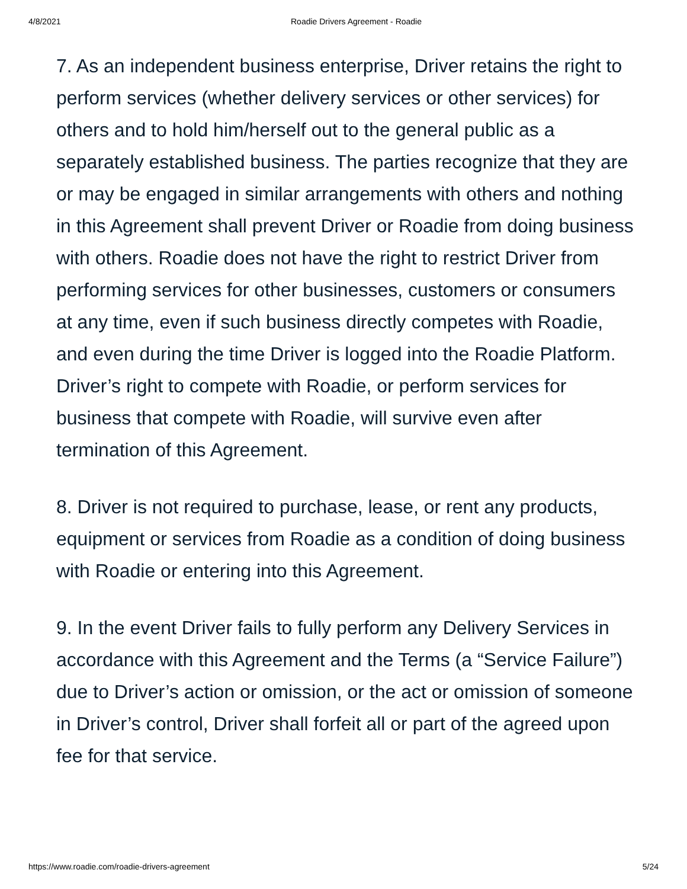4/8/2021 Roadie Drivers Agreement - Roadie
7. As an independent business enterprise, Driver retains the right to perform services (whether delivery services or other services) for others and to hold him/herself out to the general public as a separately established business. The parties recognize that they are or may be engaged in similar arrangements with others and nothing in this Agreement shall prevent Driver or Roadie from doing business with others. Roadie does not have the right to restrict Driver from performing services for other businesses, customers or consumers at any time, even if such business directly competes with Roadie, and even during the time Driver is logged into the Roadie Platform. Driver’s right to compete with Roadie, or perform services for business that compete with Roadie, will survive even after termination of this Agreement.
8. Driver is not required to purchase, lease, or rent any products, equipment or services from Roadie as a condition of doing business with Roadie or entering into this Agreement.
9. In the event Driver fails to fully perform any Delivery Services in accordance with this Agreement and the Terms (a “Service Failure”) due to Driver’s action or omission, or the act or omission of someone in Driver’s control, Driver shall forfeit all or part of the agreed upon fee for that service.
https://www.roadie.com/roadie-drivers-agreement 5/24